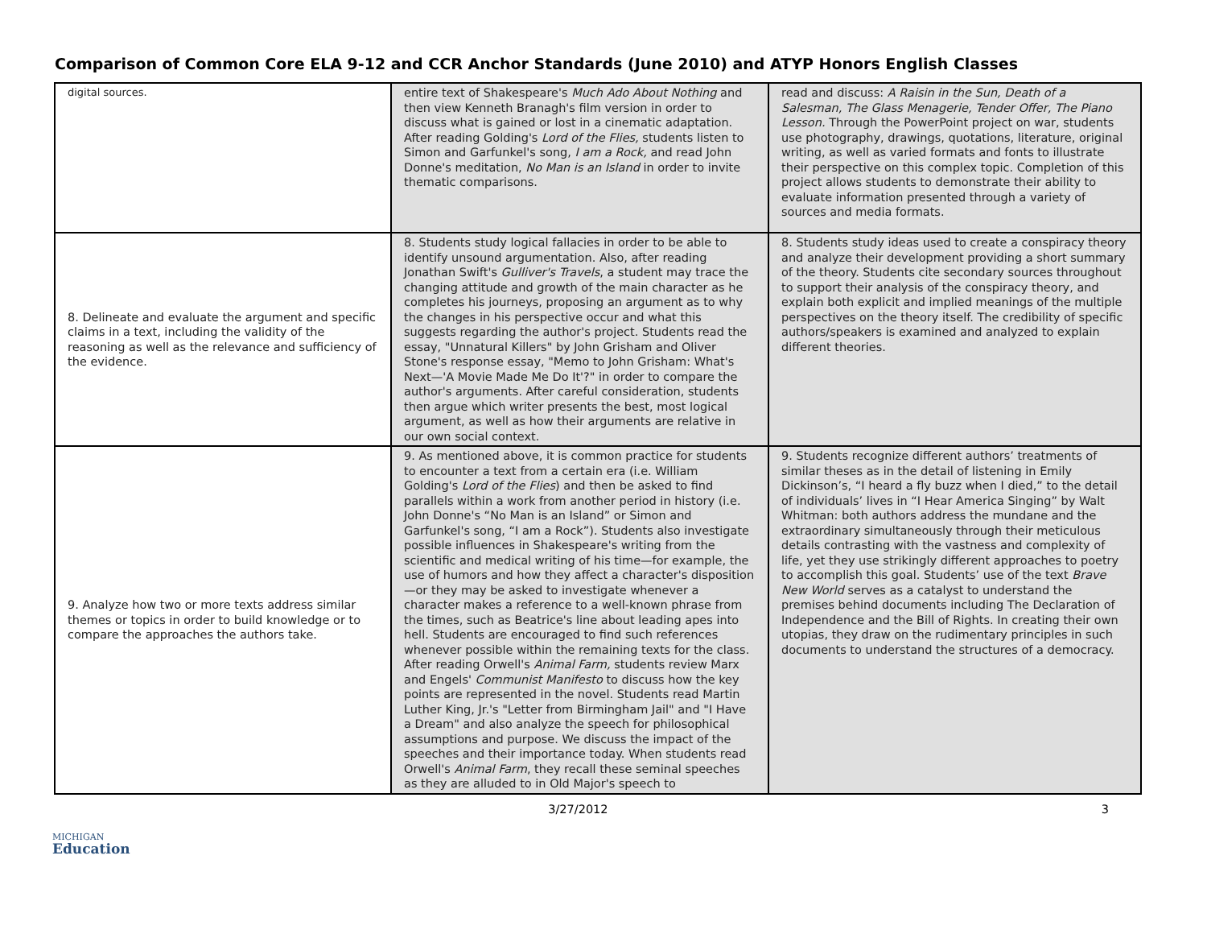Comparison of Common Core ELA 9-12 and CCR Anchor Standards (June 2010) and ATYP Honors English Classes
| digital sources. | entire text of Shakespeare's Much Ado About Nothing and then view Kenneth Branagh's film version in order to discuss what is gained or lost in a cinematic adaptation. After reading Golding's Lord of the Flies, students listen to Simon and Garfunkel's song, I am a Rock, and read John Donne's meditation, No Man is an Island in order to invite thematic comparisons. | read and discuss: A Raisin in the Sun, Death of a Salesman, The Glass Menagerie, Tender Offer, The Piano Lesson. Through the PowerPoint project on war, students use photography, drawings, quotations, literature, original writing, as well as varied formats and fonts to illustrate their perspective on this complex topic. Completion of this project allows students to demonstrate their ability to evaluate information presented through a variety of sources and media formats. |
| 8. Delineate and evaluate the argument and specific claims in a text, including the validity of the reasoning as well as the relevance and sufficiency of the evidence. | 8. Students study logical fallacies in order to be able to identify unsound argumentation. Also, after reading Jonathan Swift's Gulliver's Travels , a student may trace the changing attitude and growth of the main character as he completes his journeys, proposing an argument as to why the changes in his perspective occur and what this suggests regarding the author's project. Students read the essay, "Unnatural Killers" by John Grisham and Oliver Stone's response essay, "Memo to John Grisham: What's Next—'A Movie Made Me Do It'?" in order to compare the author's arguments. After careful consideration, students then argue which writer presents the best, most logical argument, as well as how their arguments are relative in our own social context. | 8. Students study ideas used to create a conspiracy theory and analyze their development providing a short summary of the theory. Students cite secondary sources throughout to support their analysis of the conspiracy theory, and explain both explicit and implied meanings of the multiple perspectives on the theory itself. The credibility of specific authors/speakers is examined and analyzed to explain different theories. |
| 9. Analyze how two or more texts address similar themes or topics in order to build knowledge or to compare the approaches the authors take. | 9. As mentioned above, it is common practice for students to encounter a text from a certain era (i.e. William Golding's Lord of the Flies ) and then be asked to find parallels within a work from another period in history (i.e. John Donne's “No Man is an Island” or Simon and Garfunkel's song, “I am a Rock”). Students also investigate possible influences in Shakespeare's writing from the scientific and medical writing of his time—for example, the use of humors and how they affect a character's disposition—or they may be asked to investigate whenever a character makes a reference to a well-known phrase from the times, such as Beatrice's line about leading apes into hell. Students are encouraged to find such references whenever possible within the remaining texts for the class. After reading Orwell's Animal Farm, students review Marx and Engels' Communist Manifesto to discuss how the key points are represented in the novel. Students read Martin Luther King, Jr.'s "Letter from Birmingham Jail" and "I Have a Dream" and also analyze the speech for philosophical assumptions and purpose. We discuss the impact of the speeches and their importance today. When students read Orwell's Animal Farm , they recall these seminal speeches as they are alluded to in Old Major's speech to | 9. Students recognize different authors’ treatments of similar theses as in the detail of listening in Emily Dickinson’s, “I heard a fly buzz when I died,” to the detail of individuals’ lives in “I Hear America Singing” by Walt Whitman: both authors address the mundane and the extraordinary simultaneously through their meticulous details contrasting with the vastness and complexity of life, yet they use strikingly different approaches to poetry to accomplish this goal. Students’ use of the text Brave New World serves as a catalyst to understand the premises behind documents including The Declaration of Independence and the Bill of Rights. In creating their own utopias, they draw on the rudimentary principles in such documents to understand the structures of a democracy. |
3/27/2012 3
MICHIGAN
Education